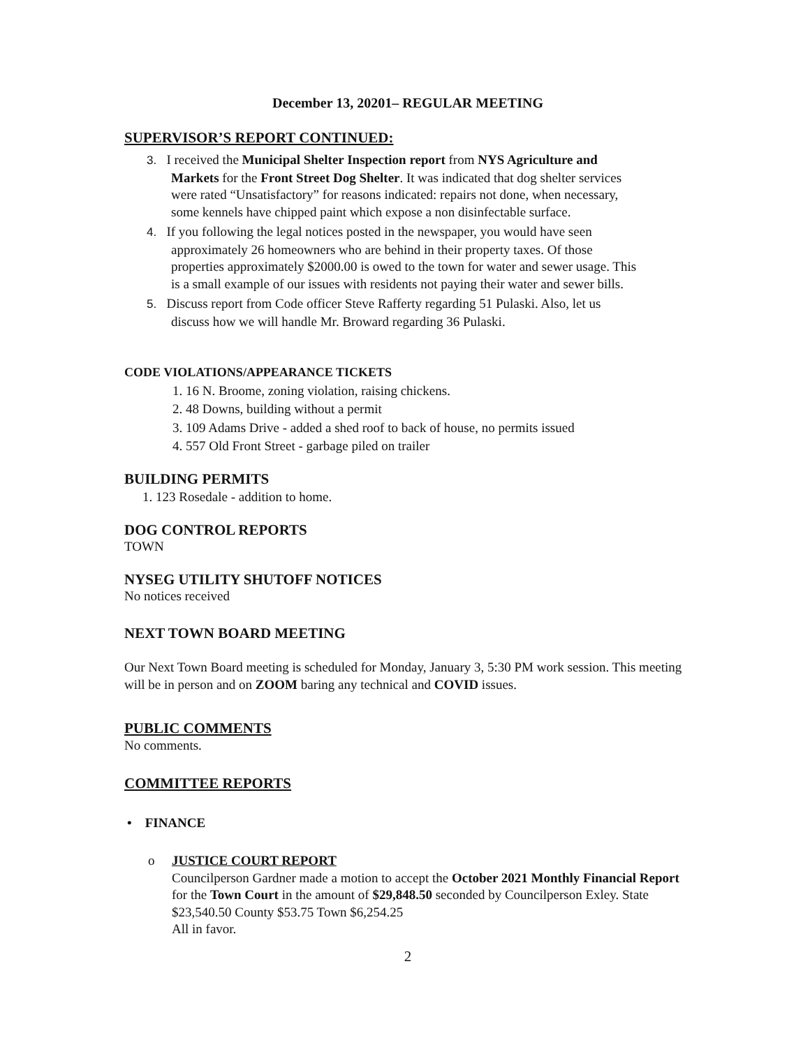December 13, 20201– REGULAR MEETING
SUPERVISOR’S REPORT CONTINUED:
3. I received the Municipal Shelter Inspection report from NYS Agriculture and
Markets for the Front Street Dog Shelter. It was indicated that dog shelter services
were rated “Unsatisfactory” for reasons indicated: repairs not done, when necessary,
some kennels have chipped paint which expose a non disinfectable surface.
4. If you following the legal notices posted in the newspaper, you would have seen
approximately 26 homeowners who are behind in their property taxes. Of those
properties approximately $2000.00 is owed to the town for water and sewer usage. This
is a small example of our issues with residents not paying their water and sewer bills.
5. Discuss report from Code officer Steve Rafferty regarding 51 Pulaski. Also, let us
discuss how we will handle Mr. Broward regarding 36 Pulaski.
CODE VIOLATIONS/APPEARANCE TICKETS
1. 16 N. Broome, zoning violation, raising chickens.
2. 48 Downs, building without a permit
3. 109 Adams Drive - added a shed roof to back of house, no permits issued
4. 557 Old Front Street - garbage piled on trailer
BUILDING PERMITS
1. 123 Rosedale - addition to home.
DOG CONTROL REPORTS
TOWN
NYSEG UTILITY SHUTOFF NOTICES
No notices received
NEXT TOWN BOARD MEETING
Our Next Town Board meeting is scheduled for Monday, January 3, 5:30 PM work session. This meeting will be in person and on ZOOM baring any technical and COVID issues.
PUBLIC COMMENTS
No comments.
COMMITTEE REPORTS
• FINANCE
o JUSTICE COURT REPORT
Councilperson Gardner made a motion to accept the October 2021 Monthly Financial Report for the Town Court in the amount of $29,848.50 seconded by Councilperson Exley. State $23,540.50 County $53.75 Town $6,254.25
All in favor.
2